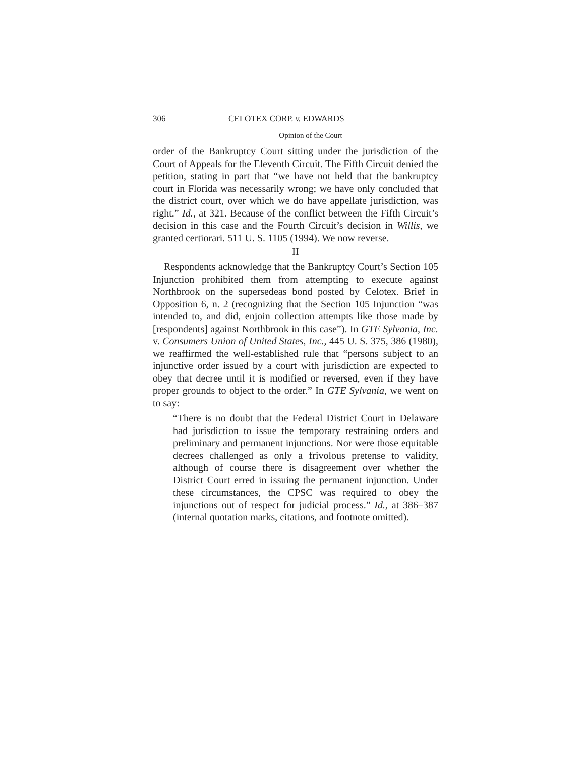306 CELOTEX CORP. v. EDWARDS
Opinion of the Court
order of the Bankruptcy Court sitting under the jurisdiction of the Court of Appeals for the Eleventh Circuit. The Fifth Circuit denied the petition, stating in part that “we have not held that the bankruptcy court in Florida was necessarily wrong; we have only concluded that the district court, over which we do have appellate jurisdiction, was right.” Id., at 321. Because of the conflict between the Fifth Circuit’s decision in this case and the Fourth Circuit’s decision in Willis, we granted certiorari. 511 U. S. 1105 (1994). We now reverse.
II
Respondents acknowledge that the Bankruptcy Court’s Section 105 Injunction prohibited them from attempting to execute against Northbrook on the supersedeas bond posted by Celotex. Brief in Opposition 6, n. 2 (recognizing that the Section 105 Injunction “was intended to, and did, enjoin collection attempts like those made by [respondents] against Northbrook in this case”). In GTE Sylvania, Inc. v. Consumers Union of United States, Inc., 445 U. S. 375, 386 (1980), we reaffirmed the well-established rule that “persons subject to an injunctive order issued by a court with jurisdiction are expected to obey that decree until it is modified or reversed, even if they have proper grounds to object to the order.” In GTE Sylvania, we went on to say:
“There is no doubt that the Federal District Court in Delaware had jurisdiction to issue the temporary restraining orders and preliminary and permanent injunctions. Nor were those equitable decrees challenged as only a frivolous pretense to validity, although of course there is disagreement over whether the District Court erred in issuing the permanent injunction. Under these circumstances, the CPSC was required to obey the injunctions out of respect for judicial process.” Id., at 386–387 (internal quotation marks, citations, and footnote omitted).